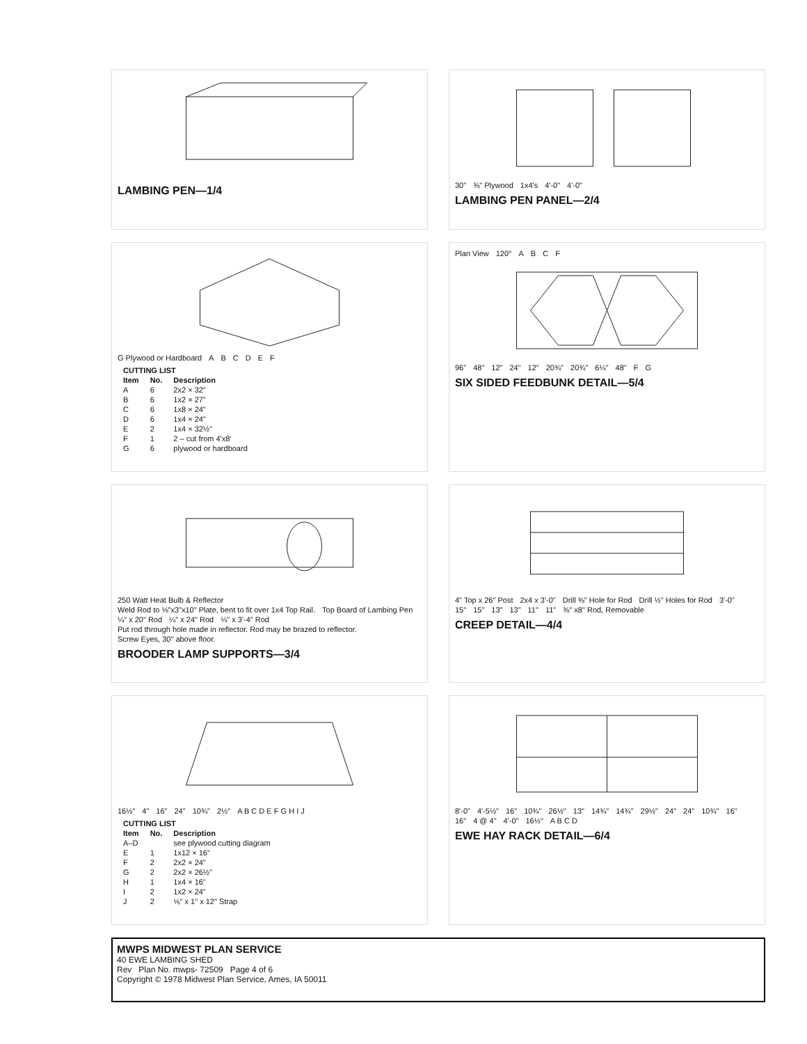LAMBING PEN—1/4
30" ⅜" Plywood 1x4's 4'-0" 4'-0"
LAMBING PEN PANEL—2/4
G Plywood or Hardboard ABCDEF
| CUTTING LIST | | |
| --- | --- | --- |
| Item | No. | Description |
| A | 6 | 2x2 × 32" |
| B | 6 | 1x2 × 27" |
| C | 6 | 1x8 × 24" |
| D | 6 | 1x4 × 24" |
| E | 2 | 1x4 × 32½" |
| F | 1 | 2 – cut from 4'x8' |
| G | 6 | plywood or hardboard |
Plan View 120° ABCF
96" 48" 12" 24" 12" 20¾" 20¾" 6¼" 48" F G
SIX SIDED FEEDBUNK DETAIL—5/4
250 Watt Heat Bulb & Reflector Weld Rod to ⅛"x3"x10" Plate, bent to fit over 1x4 Top Rail. Top Board of Lambing Pen ¼" x 20" Rod ¼" x 24" Rod ¼" x 3'-4" Rod Put rod through hole made in reflector. Rod may be brazed to reflector. Screw Eyes, 30" above floor.
BROODER LAMP SUPPORTS—3/4
4" Top x 26" Post 2x4 x 3'-0" Drill ⅜" Hole for Rod Drill ½" Holes for Rod 3'-0" 15" 15" 13" 13" 11" 11" ⅜" x8" Rod, Removable
CREEP DETAIL—4/4
16½" 4" 16" 24" 10¾" 2½" A B C D E F G H I J
| CUTTING LIST | | |
| --- | --- | --- |
| Item | No. | Description |
| A–D | | see plywood cutting diagram |
| E | 1 | 1x12 × 16" |
| F | 2 | 2x2 × 24" |
| G | 2 | 2x2 × 26½" |
| H | 1 | 1x4 × 16" |
| I | 2 | 1x2 × 24" |
| J | 2 | ⅛" x 1" x 12" Strap |
8'-0" 4'-5½" 16" 10¾" 26½" 13" 14¾" 14¾" 29½" 24" 24" 10¾" 16" 16" 4 @ 4" 4'-0" 16½" A B C D
EWE HAY RACK DETAIL—6/4
MWPS MIDWEST PLAN SERVICE
40 EWE LAMBING SHED
Rev Plan No. mwps- 72509 Page 4 of 6
Copyright © 1978 Midwest Plan Service, Ames, IA 50011